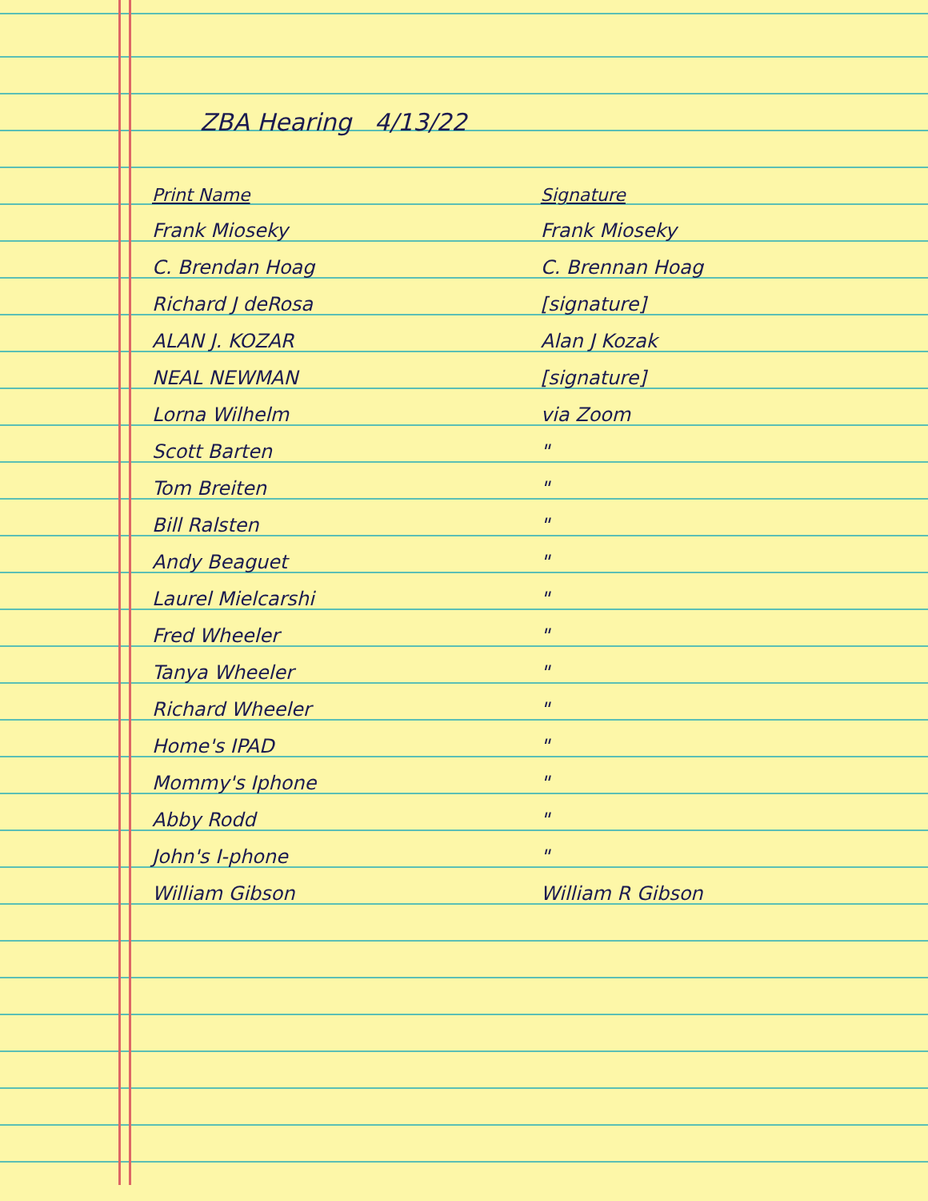ZBA Hearing 4/13/22
| Print Name | Signature |
| --- | --- |
| Frank Mioseky | Frank Mioseky |
| C. Brendan Hoag | C. Brennan Hoag |
| Richard J deRosa | [signature] |
| ALAN J. KOZAR | Alan J Kozak |
| NEAL NEWMAN | [signature] |
| Lorna Wilhelm | via Zoom |
| Scott Barten | " |
| Tom Breiten | " |
| Bill Ralsten | " |
| Andy Beaguet | " |
| Laurel Mielcarshi | " |
| Fred Wheeler | " |
| Tanya Wheeler | " |
| Richard Wheeler | " |
| Home's IPAD | " |
| Mommy's Iphone | " |
| Abby Rodd | " |
| John's I-phone | " |
| William Gibson | William R Gibson |